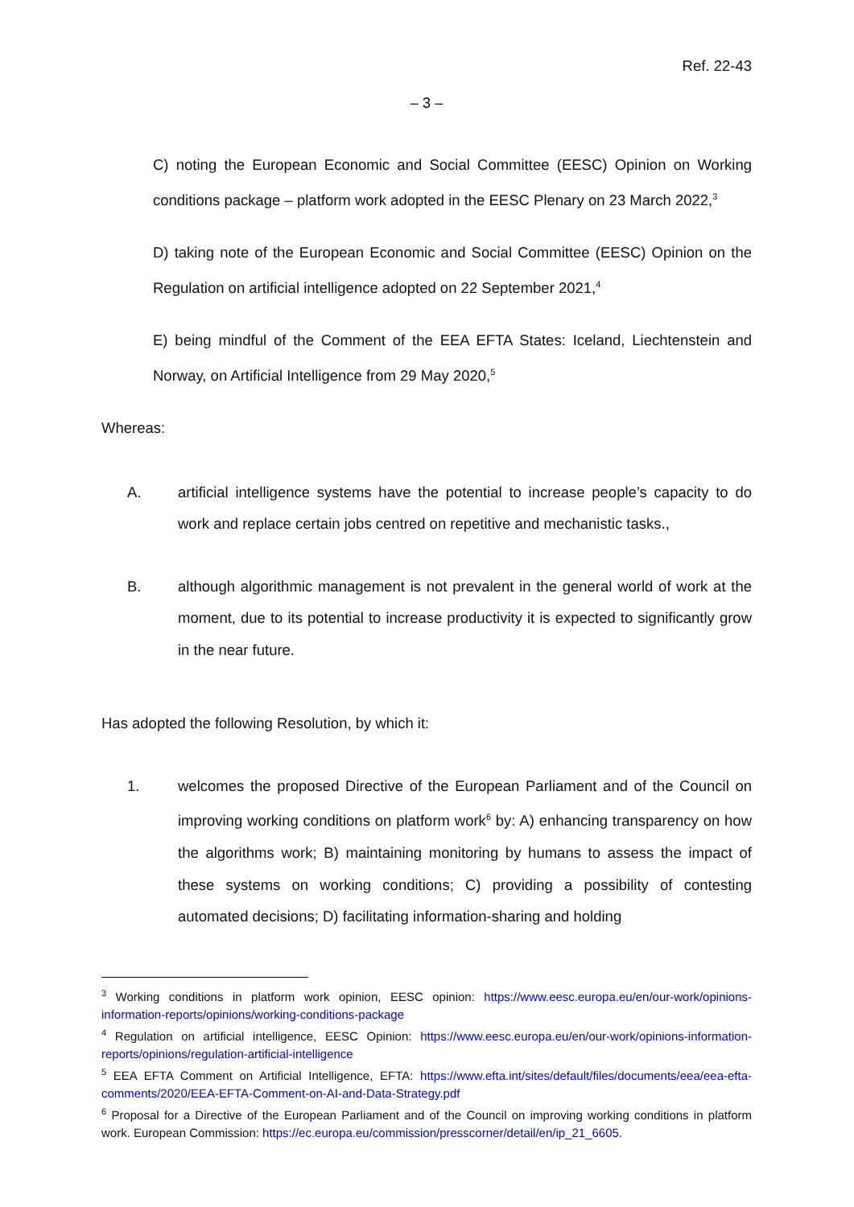Ref. 22-43
– 3 –
C) noting the European Economic and Social Committee (EESC) Opinion on Working conditions package – platform work adopted in the EESC Plenary on 23 March 2022,<sup>3</sup>
D) taking note of the European Economic and Social Committee (EESC) Opinion on the Regulation on artificial intelligence adopted on 22 September 2021,<sup>4</sup>
E) being mindful of the Comment of the EEA EFTA States: Iceland, Liechtenstein and Norway, on Artificial Intelligence from 29 May 2020,<sup>5</sup>
Whereas:
A. artificial intelligence systems have the potential to increase people’s capacity to do work and replace certain jobs centred on repetitive and mechanistic tasks.,
B. although algorithmic management is not prevalent in the general world of work at the moment, due to its potential to increase productivity it is expected to significantly grow in the near future.
Has adopted the following Resolution, by which it:
1. welcomes the proposed Directive of the European Parliament and of the Council on improving working conditions on platform work<sup>6</sup> by: A) enhancing transparency on how the algorithms work; B) maintaining monitoring by humans to assess the impact of these systems on working conditions; C) providing a possibility of contesting automated decisions; D) facilitating information-sharing and holding
<sup>3</sup> Working conditions in platform work opinion, EESC opinion: https://www.eesc.europa.eu/en/our-work/opinions-information-reports/opinions/working-conditions-package
<sup>4</sup> Regulation on artificial intelligence, EESC Opinion: https://www.eesc.europa.eu/en/our-work/opinions-information-reports/opinions/regulation-artificial-intelligence
<sup>5</sup> EEA EFTA Comment on Artificial Intelligence, EFTA: https://www.efta.int/sites/default/files/documents/eea/eea-efta-comments/2020/EEA-EFTA-Comment-on-AI-and-Data-Strategy.pdf
<sup>6</sup> Proposal for a Directive of the European Parliament and of the Council on improving working conditions in platform work. European Commission: https://ec.europa.eu/commission/presscorner/detail/en/ip_21_6605.